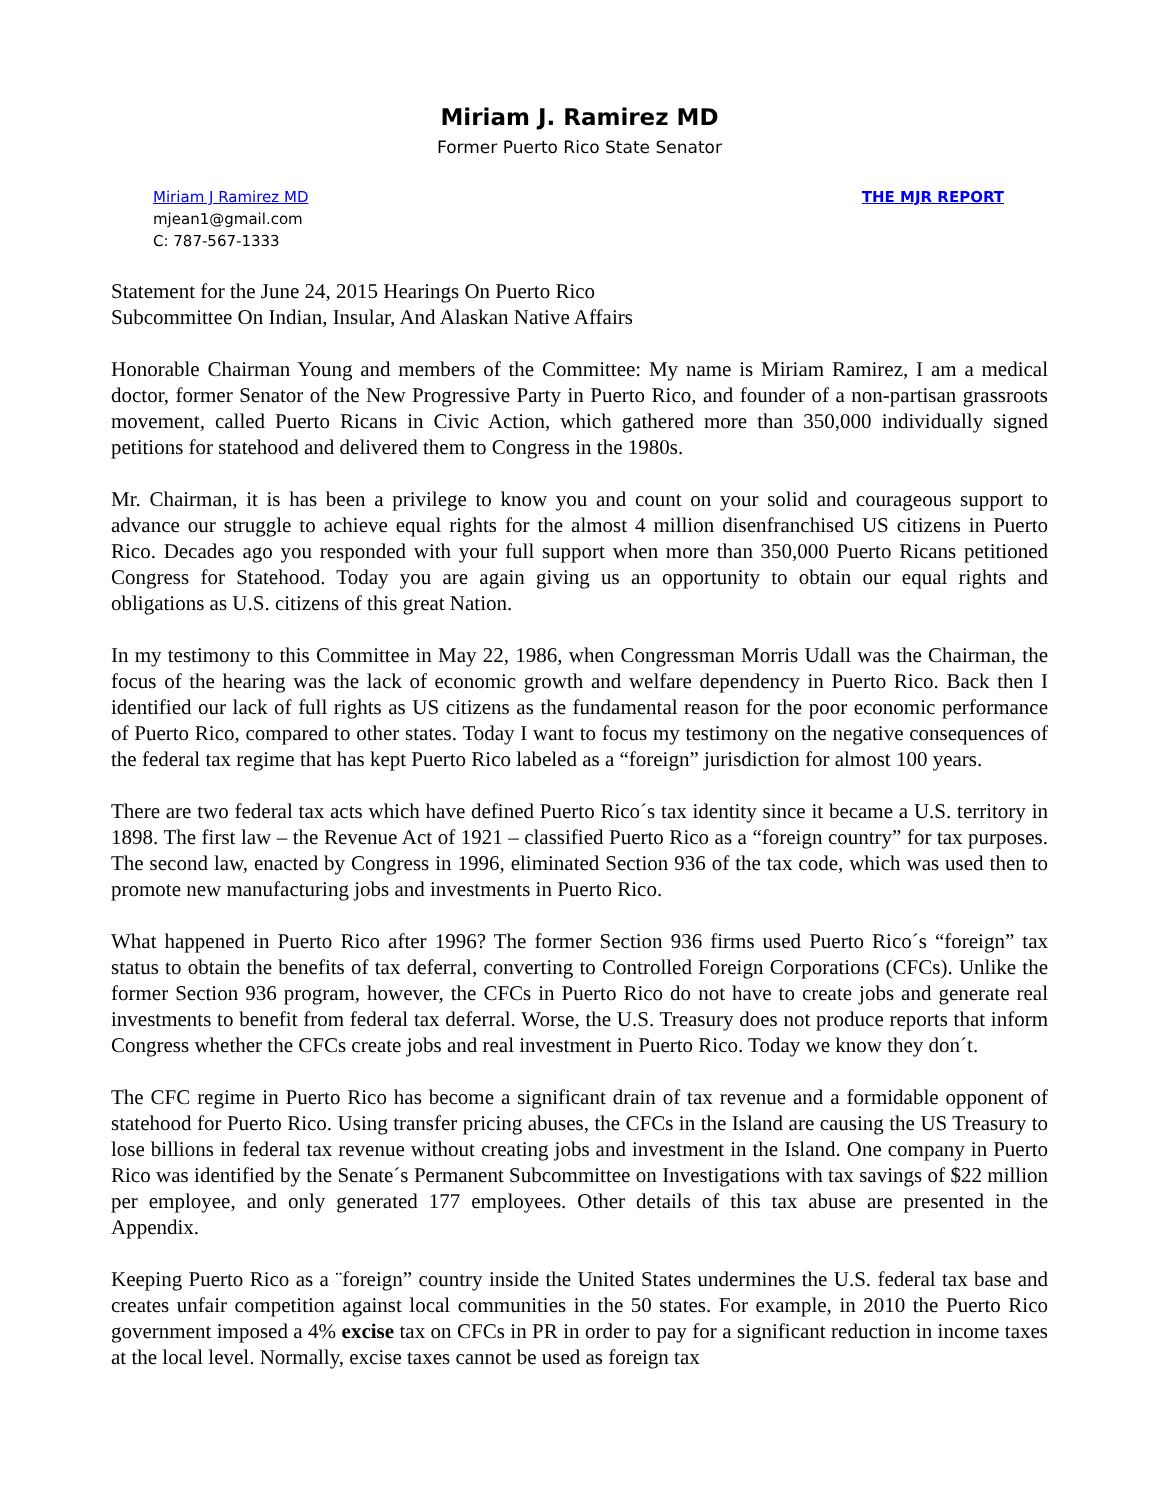Miriam J. Ramirez MD
Former Puerto Rico State Senator
Miriam J Ramirez MD
mjean1@gmail.com
C: 787-567-1333
THE MJR REPORT
Statement for the June 24, 2015 Hearings On Puerto Rico
Subcommittee On Indian, Insular, And Alaskan Native Affairs
Honorable Chairman Young and members of the Committee: My name is Miriam Ramirez, I am a medical doctor, former Senator of the New Progressive Party in Puerto Rico, and founder of a non-partisan grassroots movement, called Puerto Ricans in Civic Action, which gathered more than 350,000 individually signed petitions for statehood and delivered them to Congress in the 1980s.
Mr. Chairman, it is has been a privilege to know you and count on your solid and courageous support to advance our struggle to achieve equal rights for the almost 4 million disenfranchised US citizens in Puerto Rico. Decades ago you responded with your full support when more than 350,000 Puerto Ricans petitioned Congress for Statehood. Today you are again giving us an opportunity to obtain our equal rights and obligations as U.S. citizens of this great Nation.
In my testimony to this Committee in May 22, 1986, when Congressman Morris Udall was the Chairman, the focus of the hearing was the lack of economic growth and welfare dependency in Puerto Rico. Back then I identified our lack of full rights as US citizens as the fundamental reason for the poor economic performance of Puerto Rico, compared to other states. Today I want to focus my testimony on the negative consequences of the federal tax regime that has kept Puerto Rico labeled as a “foreign” jurisdiction for almost 100 years.
There are two federal tax acts which have defined Puerto Rico´s tax identity since it became a U.S. territory in 1898. The first law – the Revenue Act of 1921 – classified Puerto Rico as a “foreign country” for tax purposes. The second law, enacted by Congress in 1996, eliminated Section 936 of the tax code, which was used then to promote new manufacturing jobs and investments in Puerto Rico.
What happened in Puerto Rico after 1996? The former Section 936 firms used Puerto Rico´s “foreign” tax status to obtain the benefits of tax deferral, converting to Controlled Foreign Corporations (CFCs). Unlike the former Section 936 program, however, the CFCs in Puerto Rico do not have to create jobs and generate real investments to benefit from federal tax deferral. Worse, the U.S. Treasury does not produce reports that inform Congress whether the CFCs create jobs and real investment in Puerto Rico. Today we know they don´t.
The CFC regime in Puerto Rico has become a significant drain of tax revenue and a formidable opponent of statehood for Puerto Rico. Using transfer pricing abuses, the CFCs in the Island are causing the US Treasury to lose billions in federal tax revenue without creating jobs and investment in the Island. One company in Puerto Rico was identified by the Senate´s Permanent Subcommittee on Investigations with tax savings of $22 million per employee, and only generated 177 employees. Other details of this tax abuse are presented in the Appendix.
Keeping Puerto Rico as a ¨foreign” country inside the United States undermines the U.S. federal tax base and creates unfair competition against local communities in the 50 states. For example, in 2010 the Puerto Rico government imposed a 4% excise tax on CFCs in PR in order to pay for a significant reduction in income taxes at the local level. Normally, excise taxes cannot be used as foreign tax